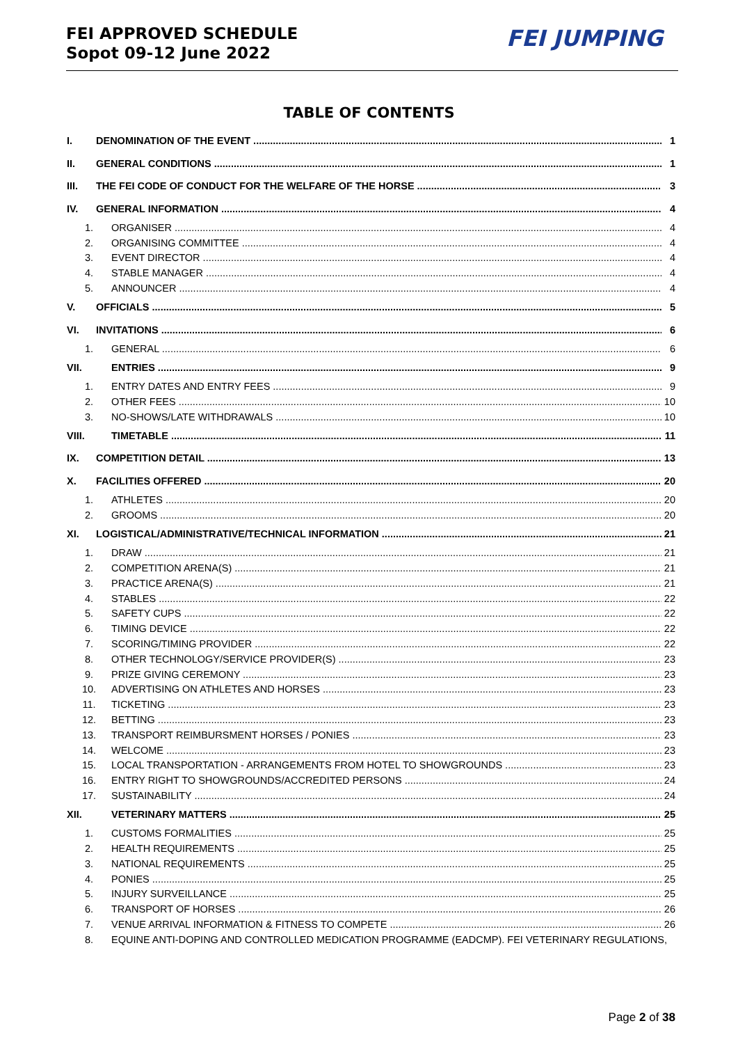FEI APPROVED SCHEDULE
Sopot 09-12 June 2022
FEI JUMPING
TABLE OF CONTENTS
I. DENOMINATION OF THE EVENT 1
II. GENERAL CONDITIONS 1
III. THE FEI CODE OF CONDUCT FOR THE WELFARE OF THE HORSE 3
IV. GENERAL INFORMATION 4
1. ORGANISER 4
2. ORGANISING COMMITTEE 4
3. EVENT DIRECTOR 4
4. STABLE MANAGER 4
5. ANNOUNCER 4
V. OFFICIALS 5
VI. INVITATIONS 6
1. GENERAL 6
VII. ENTRIES 9
1. ENTRY DATES AND ENTRY FEES 9
2. OTHER FEES 10
3. NO-SHOWS/LATE WITHDRAWALS 10
VIII. TIMETABLE 11
IX. COMPETITION DETAIL 13
X. FACILITIES OFFERED 20
1. ATHLETES 20
2. GROOMS 20
XI. LOGISTICAL/ADMINISTRATIVE/TECHNICAL INFORMATION 21
1. DRAW 21
2. COMPETITION ARENA(S) 21
3. PRACTICE ARENA(S) 21
4. STABLES 22
5. SAFETY CUPS 22
6. TIMING DEVICE 22
7. SCORING/TIMING PROVIDER 22
8. OTHER TECHNOLOGY/SERVICE PROVIDER(S) 23
9. PRIZE GIVING CEREMONY 23
10. ADVERTISING ON ATHLETES AND HORSES 23
11. TICKETING 23
12. BETTING 23
13. TRANSPORT REIMBURSMENT HORSES / PONIES 23
14. WELCOME 23
15. LOCAL TRANSPORTATION - ARRANGEMENTS FROM HOTEL TO SHOWGROUNDS 23
16. ENTRY RIGHT TO SHOWGROUNDS/ACCREDITED PERSONS 24
17. SUSTAINABILITY 24
XII. VETERINARY MATTERS 25
1. CUSTOMS FORMALITIES 25
2. HEALTH REQUIREMENTS 25
3. NATIONAL REQUIREMENTS 25
4. PONIES 25
5. INJURY SURVEILLANCE 25
6. TRANSPORT OF HORSES 26
7. VENUE ARRIVAL INFORMATION & FITNESS TO COMPETE 26
8. EQUINE ANTI-DOPING AND CONTROLLED MEDICATION PROGRAMME (EADCMP). FEI VETERINARY REGULATIONS,
Page 2 of 38